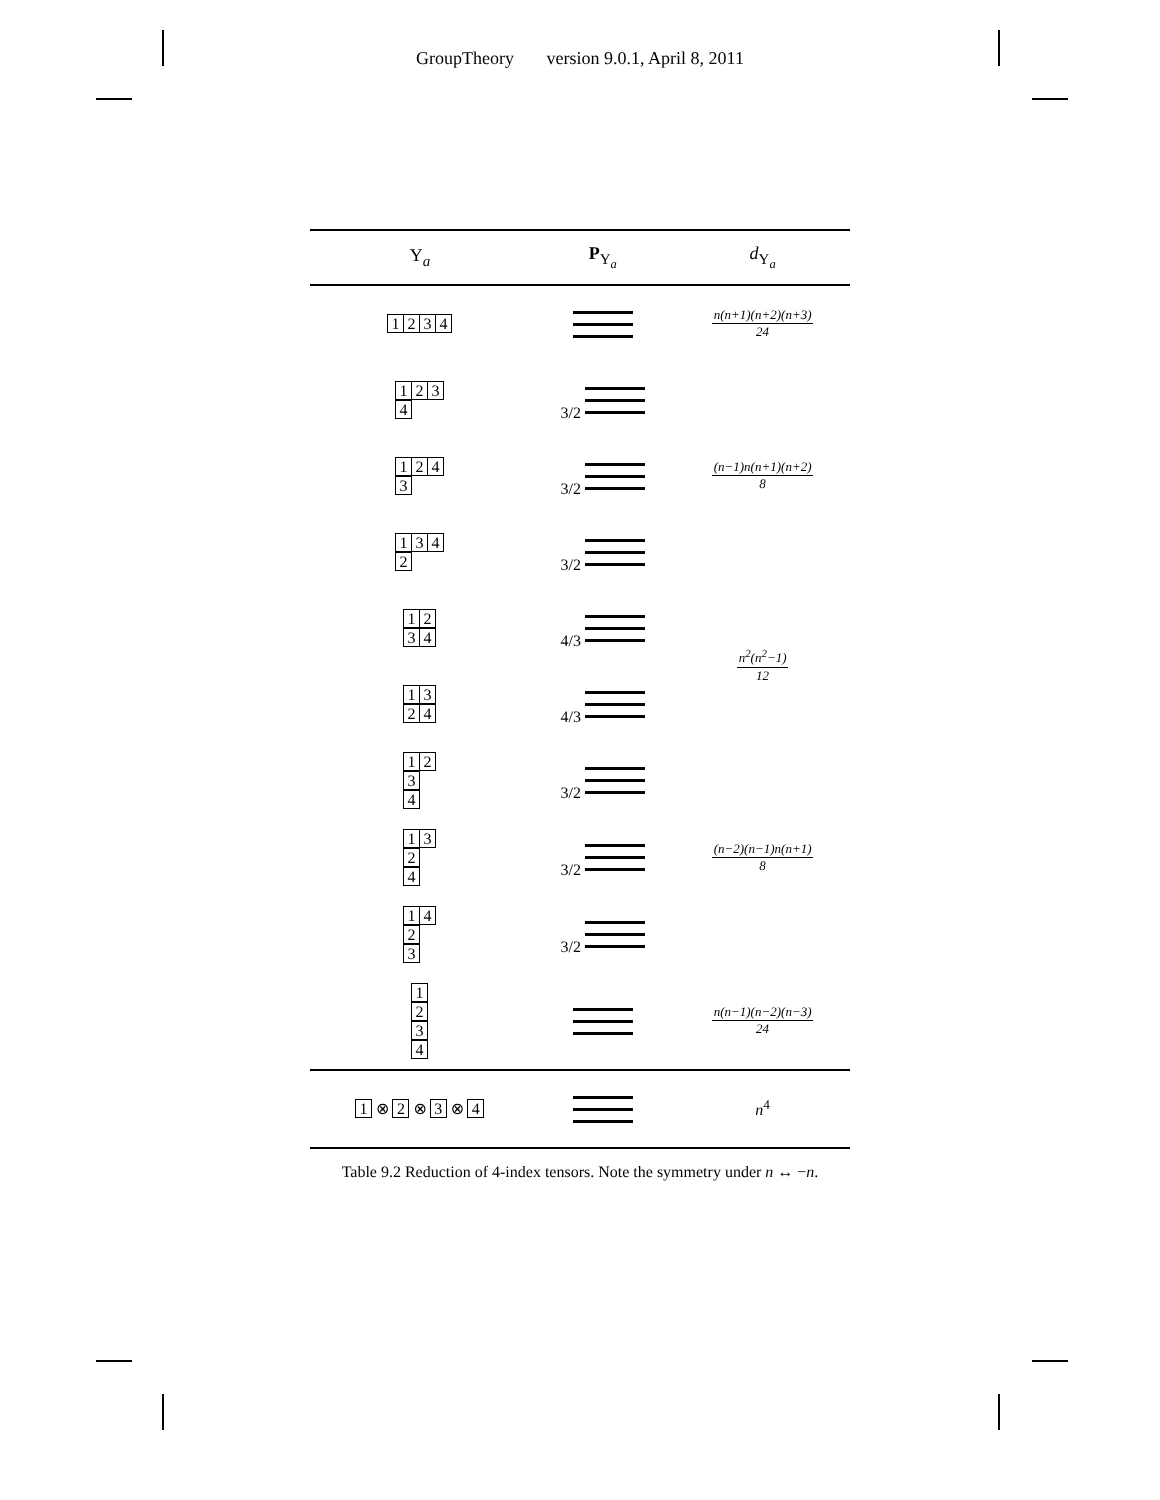GroupTheory version 9.0.1, April 8, 2011
| Y<sub>a</sub> | P<sub>Y<sub>a</sub></sub> | d<sub>Y<sub>a</sub></sub> |
| --- | --- | --- |
| 1 2 3 4 | | n(n+1)(n+2)(n+3) 24 |
| 1 2 3 4 | 3/2 | (n−1)n(n+1)(n+2) 8 |
| 1 2 4 3 | 3/2 | |
| 1 3 4 2 | 3/2 | |
| 1 2 3 4 | 4/3 | n<sup>2</sup>(n<sup>2</sup>−1) 12 |
| 1 3 2 4 | 4/3 | |
| 1 2 3 4 | 3/2 | (n−2)(n−1)n(n+1) 8 |
| 1 3 2 4 | 3/2 | |
| 1 4 2 3 | 3/2 | |
| 1 2 3 4 | | n(n−1)(n−2)(n−3) 24 |
| 1 ⊗ 2 ⊗ 3 ⊗ 4 | | n<sup>4</sup> |
Table 9.2 Reduction of 4-index tensors. Note the symmetry under n ↔ −n.